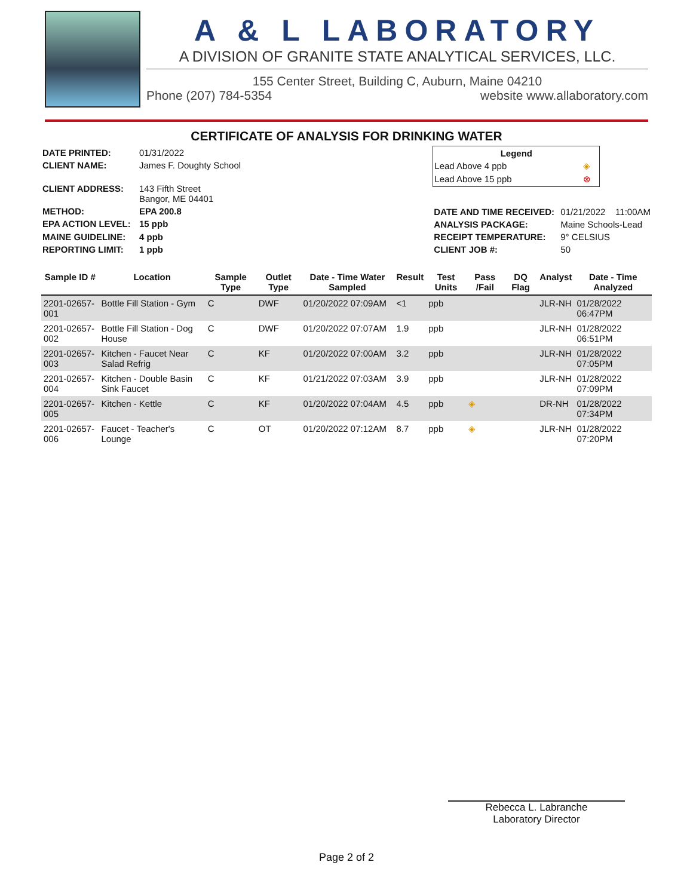A & L LABORATORY
A DIVISION OF GRANITE STATE ANALYTICAL SERVICES, LLC.
155 Center Street, Building C, Auburn, Maine 04210
Phone (207) 784-5354 website www.allaboratory.com
CERTIFICATE OF ANALYSIS FOR DRINKING WATER
| DATE PRINTED: | 01/31/2022 |
| CLIENT NAME: | James F. Doughty School |
| CLIENT ADDRESS: | 143 Fifth Street Bangor, ME 04401 |
| METHOD: | EPA 200.8 |
| EPA ACTION LEVEL: | 15 ppb |
| MAINE GUIDELINE: | 4 ppb |
| REPORTING LIMIT: | 1 ppb |
| Legend | |
| --- | --- |
| Lead Above 4 ppb | ◈ |
| Lead Above 15 ppb | ⊗ |
| DATE AND TIME RECEIVED: | 01/21/2022 11:00AM |
| ANALYSIS PACKAGE: | Maine Schools-Lead |
| RECEIPT TEMPERATURE: | 9° CELSIUS |
| CLIENT JOB #: | 50 |
| Sample ID # | Location | Sample Type | Outlet Type | Date - Time Water Sampled | Result | Test Units | Pass /Fail | DQ Flag | Analyst | Date - Time Analyzed |
| --- | --- | --- | --- | --- | --- | --- | --- | --- | --- | --- |
| 2201-02657-001 | Bottle Fill Station - Gym | C | DWF | 01/20/2022 07:09AM | <1 | ppb | | | JLR-NH | 01/28/2022 06:47PM |
| 2201-02657-002 | Bottle Fill Station - Dog House | C | DWF | 01/20/2022 07:07AM | 1.9 | ppb | | | JLR-NH | 01/28/2022 06:51PM |
| 2201-02657-003 | Kitchen - Faucet Near Salad Refrig | C | KF | 01/20/2022 07:00AM | 3.2 | ppb | | | JLR-NH | 01/28/2022 07:05PM |
| 2201-02657-004 | Kitchen - Double Basin Sink Faucet | C | KF | 01/21/2022 07:03AM | 3.9 | ppb | | | JLR-NH | 01/28/2022 07:09PM |
| 2201-02657-005 | Kitchen - Kettle | C | KF | 01/20/2022 07:04AM | 4.5 | ppb | ◈ | | DR-NH | 01/28/2022 07:34PM |
| 2201-02657-006 | Faucet - Teacher's Lounge | C | OT | 01/20/2022 07:12AM | 8.7 | ppb | ◈ | | JLR-NH | 01/28/2022 07:20PM |
Rebecca L. Labranche
Laboratory Director
Page 2 of 2